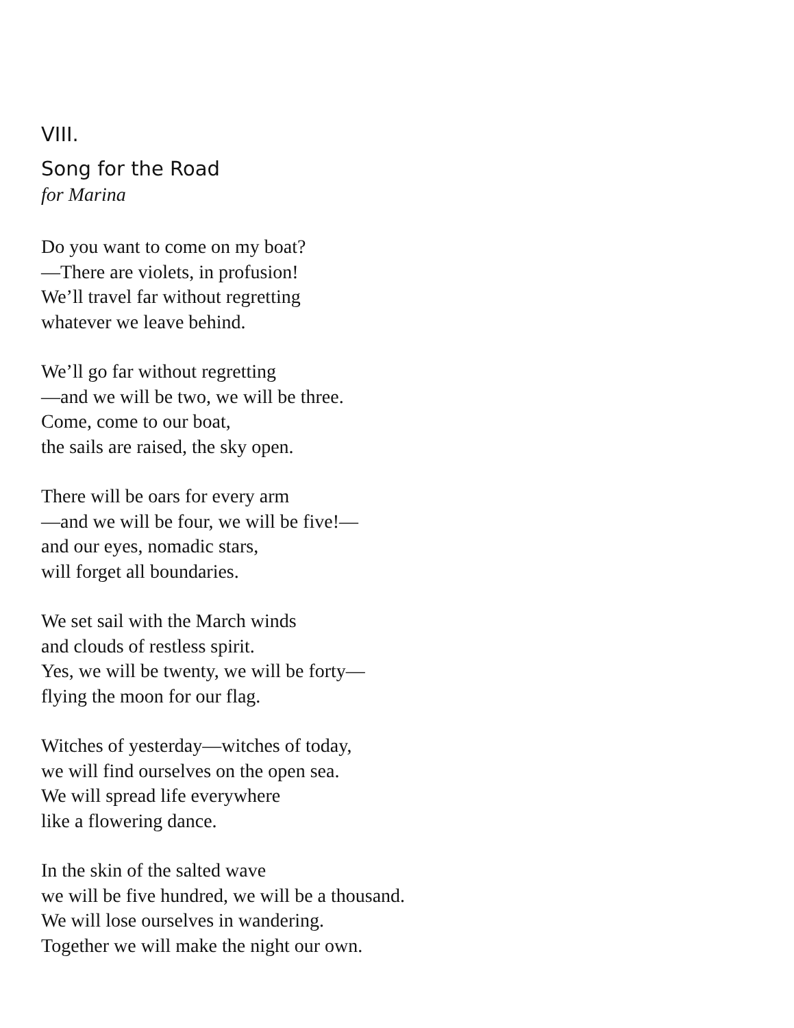VIII.
Song for the Road
for Marina
Do you want to come on my boat?
—There are violets, in profusion!
We’ll travel far without regretting
whatever we leave behind.
We’ll go far without regretting
—and we will be two, we will be three.
Come, come to our boat,
the sails are raised, the sky open.
There will be oars for every arm
—and we will be four, we will be five!—
and our eyes, nomadic stars,
will forget all boundaries.
We set sail with the March winds
and clouds of restless spirit.
Yes, we will be twenty, we will be forty—
flying the moon for our flag.
Witches of yesterday—witches of today,
we will find ourselves on the open sea.
We will spread life everywhere
like a flowering dance.
In the skin of the salted wave
we will be five hundred, we will be a thousand.
We will lose ourselves in wandering.
Together we will make the night our own.